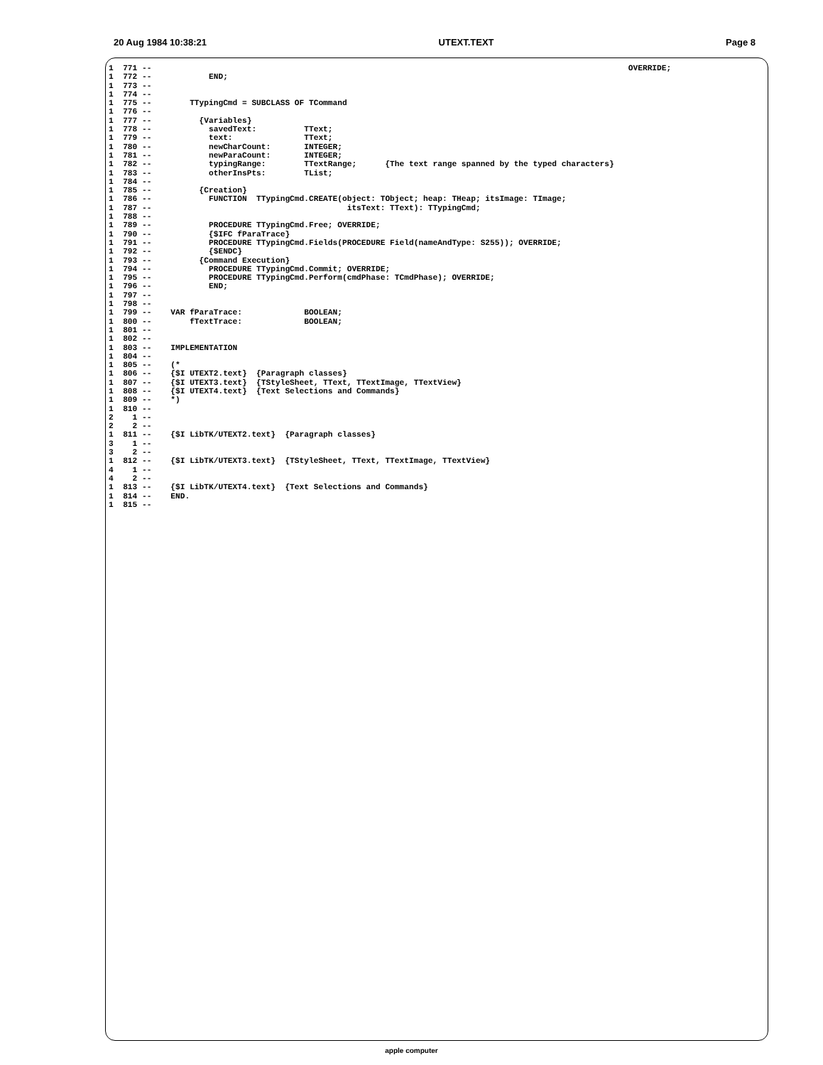20 Aug 1984 10:38:21 UTEXT.TEXT Page 8
1  771 --                                                                                                    OVERRIDE;
1  772 --            END;
1  773 --
1  774 --
1  775 --        TTypingCmd = SUBCLASS OF TCommand
1  776 --
1  777 --          {Variables}
1  778 --            savedText:          TText;
1  779 --            text:               TText;
1  780 --            newCharCount:       INTEGER;
1  781 --            newParaCount:       INTEGER;
1  782 --            typingRange:        TTextRange;      {The text range spanned by the typed characters}
1  783 --            otherInsPts:        TList;
1  784 --
1  785 --          {Creation}
1  786 --            FUNCTION  TTypingCmd.CREATE(object: TObject; heap: THeap; itsImage: TImage;
1  787 --                                         itsText: TText): TTypingCmd;
1  788 --
1  789 --            PROCEDURE TTypingCmd.Free; OVERRIDE;
1  790 --            {$IFC fParaTrace}
1  791 --            PROCEDURE TTypingCmd.Fields(PROCEDURE Field(nameAndType: S255)); OVERRIDE;
1  792 --            {$ENDC}
1  793 --          {Command Execution}
1  794 --            PROCEDURE TTypingCmd.Commit; OVERRIDE;
1  795 --            PROCEDURE TTypingCmd.Perform(cmdPhase: TCmdPhase); OVERRIDE;
1  796 --            END;
1  797 --
1  798 --
1  799 --    VAR fParaTrace:             BOOLEAN;
1  800 --        fTextTrace:             BOOLEAN;
1  801 --
1  802 --
1  803 --    IMPLEMENTATION
1  804 --
1  805 --    (*
1  806 --    {$I UTEXT2.text}  {Paragraph classes}
1  807 --    {$I UTEXT3.text}  {TStyleSheet, TText, TTextImage, TTextView}
1  808 --    {$I UTEXT4.text}  {Text Selections and Commands}
1  809 --    *)
1  810 --
2    1 --
2    2 --
1  811 --    {$I LibTK/UTEXT2.text}  {Paragraph classes}
3    1 --
3    2 --
1  812 --    {$I LibTK/UTEXT3.text}  {TStyleSheet, TText, TTextImage, TTextView}
4    1 --
4    2 --
1  813 --    {$I LibTK/UTEXT4.text}  {Text Selections and Commands}
1  814 --    END.
1  815 --
apple computer